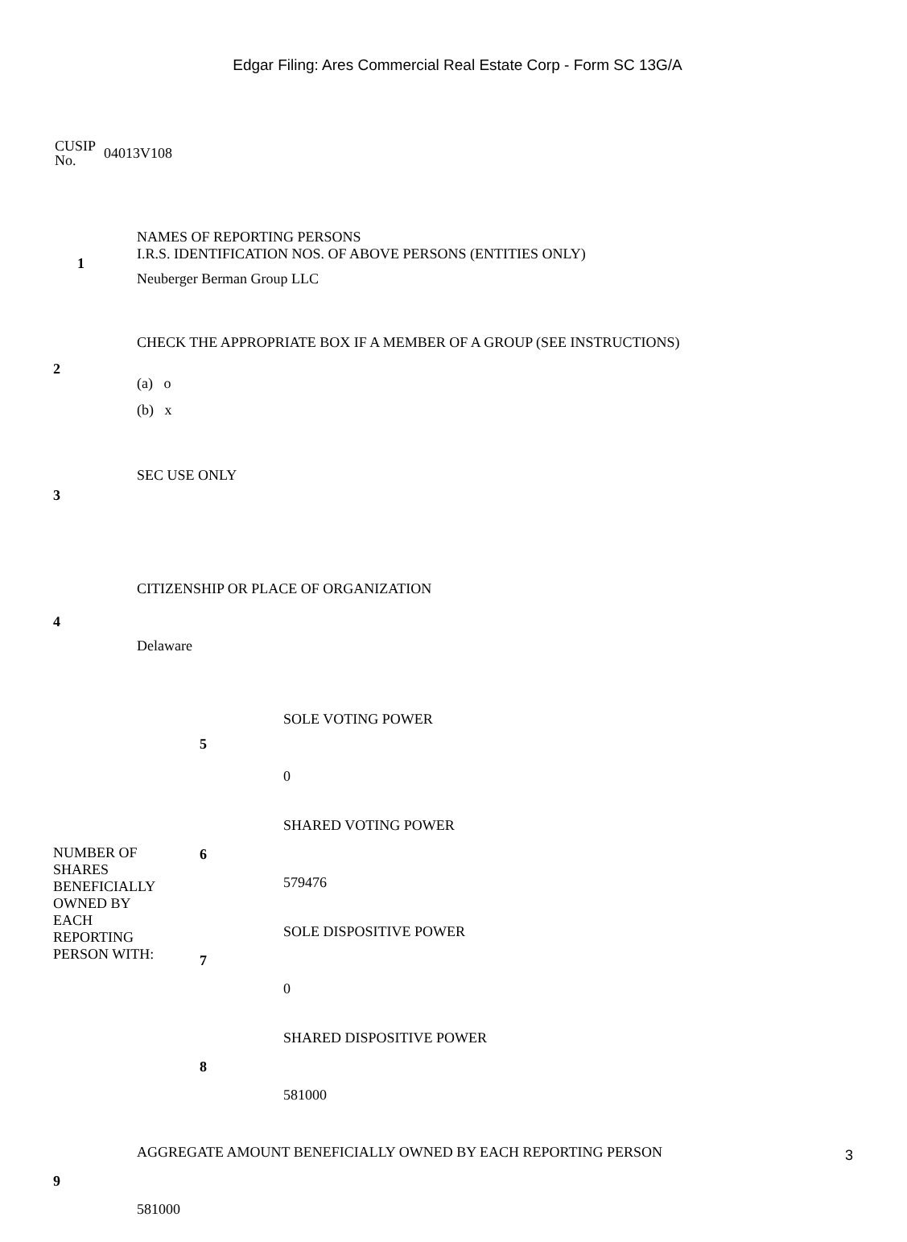Edgar Filing: Ares Commercial Real Estate Corp - Form SC 13G/A
CUSIP
No.
04013V108
| 1 | NAMES OF REPORTING PERSONS I.R.S. IDENTIFICATION NOS. OF ABOVE PERSONS (ENTITIES ONLY) Neuberger Berman Group LLC |
| 2 | CHECK THE APPROPRIATE BOX IF A MEMBER OF A GROUP (SEE INSTRUCTIONS) (a) o (b) x |
| 3 | SEC USE ONLY |
| 4 | CITIZENSHIP OR PLACE OF ORGANIZATION Delaware |
| NUMBER OF SHARES BENEFICIALLY OWNED BY EACH REPORTING PERSON WITH: | 5 | SOLE VOTING POWER 0 |
| | 6 | SHARED VOTING POWER 579476 |
| | 7 | SOLE DISPOSITIVE POWER 0 |
| | 8 | SHARED DISPOSITIVE POWER 581000 |
| 9 | AGGREGATE AMOUNT BENEFICIALLY OWNED BY EACH REPORTING PERSON 581000 |
3